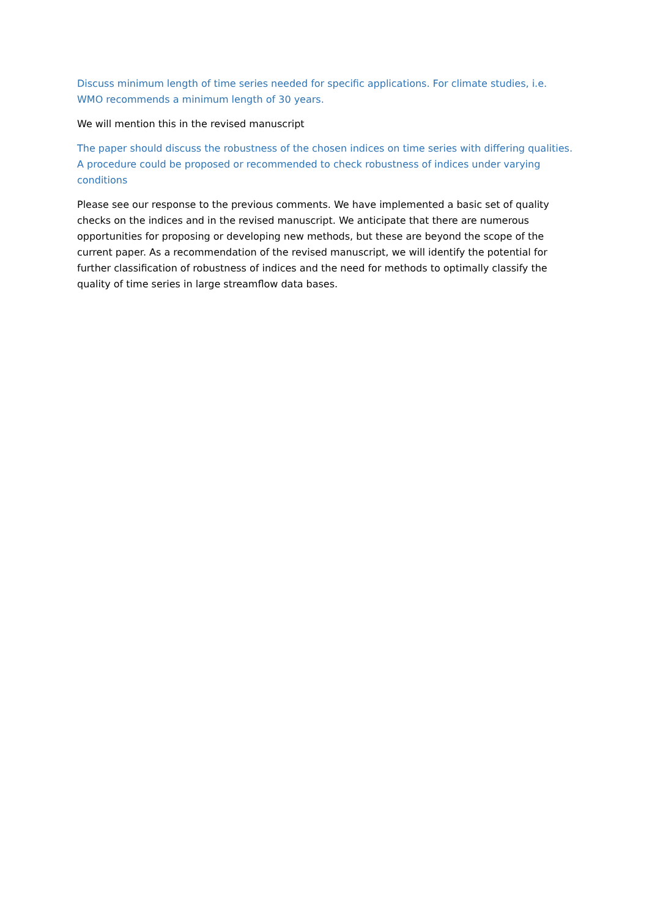Discuss minimum length of time series needed for specific applications. For climate studies, i.e. WMO recommends a minimum length of 30 years.
We will mention this in the revised manuscript
The paper should discuss the robustness of the chosen indices on time series with differing qualities. A procedure could be proposed or recommended to check robustness of indices under varying conditions
Please see our response to the previous comments. We have implemented a basic set of quality checks on the indices and in the revised manuscript. We anticipate that there are numerous opportunities for proposing or developing new methods, but these are beyond the scope of the current paper. As a recommendation of the revised manuscript, we will identify the potential for further classification of robustness of indices and the need for methods to optimally classify the quality of time series in large streamflow data bases.